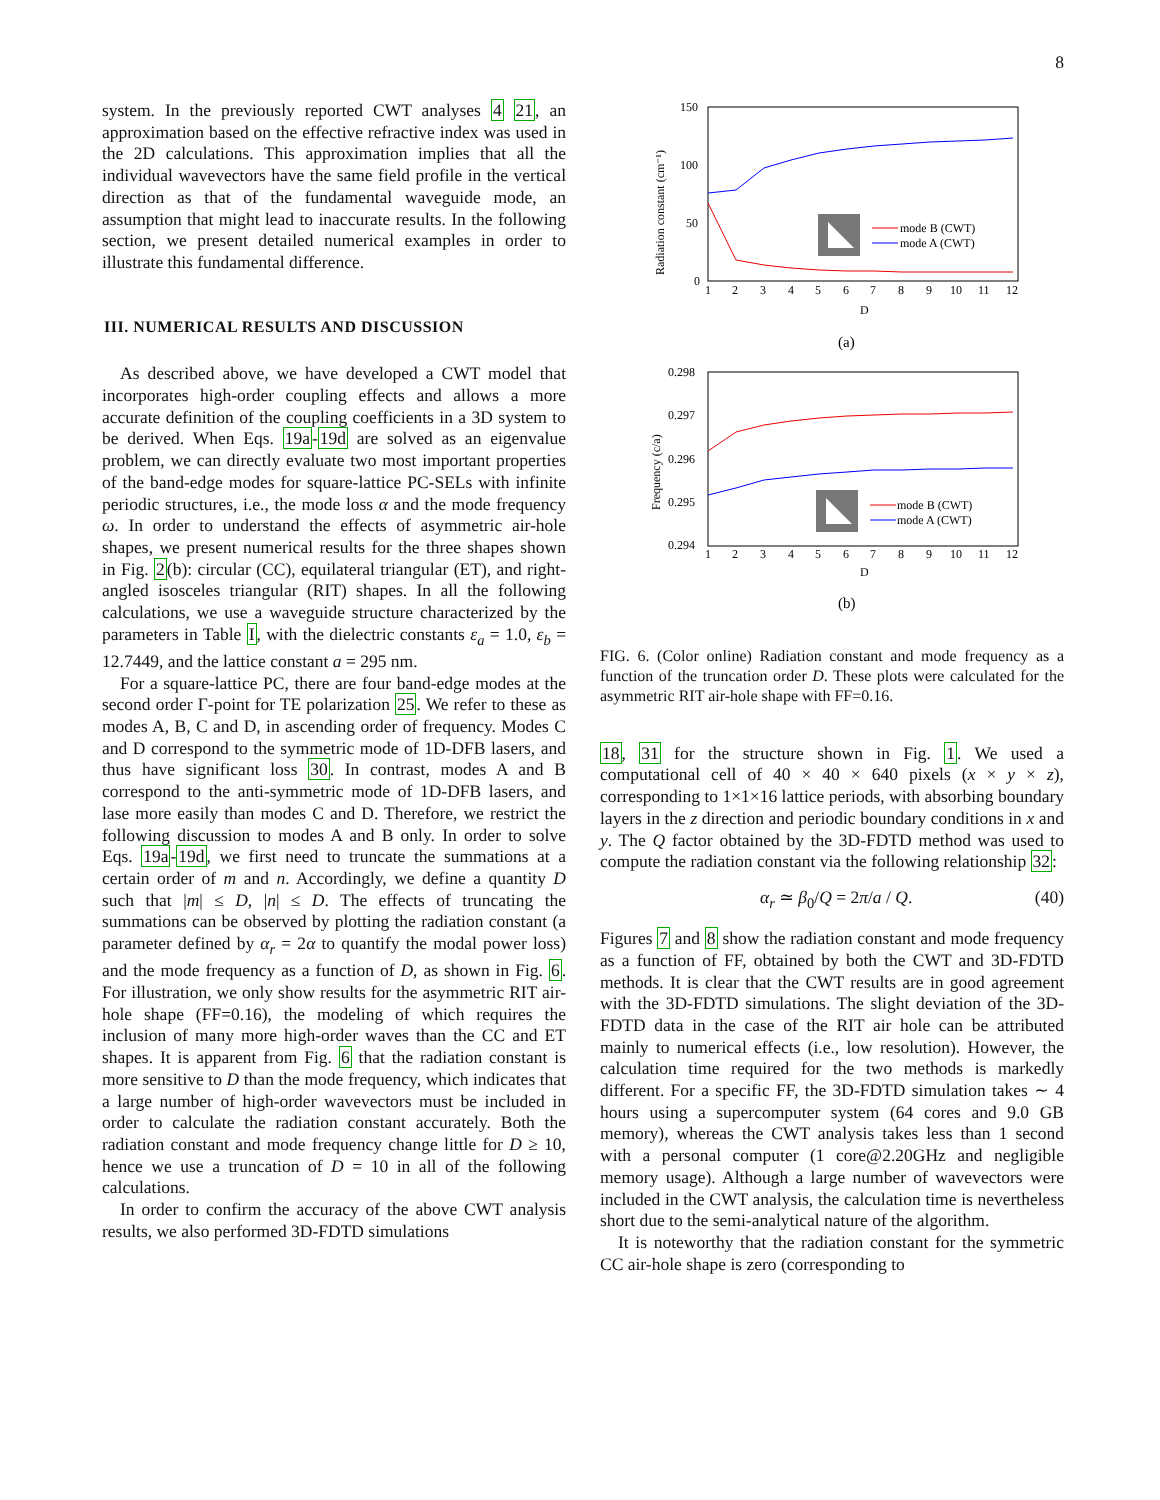8
system. In the previously reported CWT analyses 4 21, an approximation based on the effective refractive index was used in the 2D calculations. This approximation implies that all the individual wavevectors have the same field profile in the vertical direction as that of the fundamental waveguide mode, an assumption that might lead to inaccurate results. In the following section, we present detailed numerical examples in order to illustrate this fundamental difference.
III. NUMERICAL RESULTS AND DISCUSSION
As described above, we have developed a CWT model that incorporates high-order coupling effects and allows a more accurate definition of the coupling coefficients in a 3D system to be derived. When Eqs. 19a-19d are solved as an eigenvalue problem, we can directly evaluate two most important properties of the band-edge modes for square-lattice PC-SELs with infinite periodic structures, i.e., the mode loss α and the mode frequency ω. In order to understand the effects of asymmetric air-hole shapes, we present numerical results for the three shapes shown in Fig. 2(b): circular (CC), equilateral triangular (ET), and right-angled isosceles triangular (RIT) shapes. In all the following calculations, we use a waveguide structure characterized by the parameters in Table I, with the dielectric constants ε<sub>a</sub> = 1.0, ε<sub>b</sub> = 12.7449, and the lattice constant a = 295 nm.
For a square-lattice PC, there are four band-edge modes at the second order Γ-point for TE polarization 25. We refer to these as modes A, B, C and D, in ascending order of frequency. Modes C and D correspond to the symmetric mode of 1D-DFB lasers, and thus have significant loss 30. In contrast, modes A and B correspond to the anti-symmetric mode of 1D-DFB lasers, and lase more easily than modes C and D. Therefore, we restrict the following discussion to modes A and B only. In order to solve Eqs. 19a-19d, we first need to truncate the summations at a certain order of m and n. Accordingly, we define a quantity D such that |m| ≤ D, |n| ≤ D. The effects of truncating the summations can be observed by plotting the radiation constant (a parameter defined by α<sub>r</sub> = 2α to quantify the modal power loss) and the mode frequency as a function of D, as shown in Fig. 6. For illustration, we only show results for the asymmetric RIT air-hole shape (FF=0.16), the modeling of which requires the inclusion of many more high-order waves than the CC and ET shapes. It is apparent from Fig. 6 that the radiation constant is more sensitive to D than the mode frequency, which indicates that a large number of high-order wavevectors must be included in order to calculate the radiation constant accurately. Both the radiation constant and mode frequency change little for D ≥ 10, hence we use a truncation of D = 10 in all of the following calculations.
In order to confirm the accuracy of the above CWT analysis results, we also performed 3D-FDTD simulations
150
100
50
0
Radiation constant (cm⁻¹)
1
2
3
4
5
6
7
8
9
10
11
12
D
(a)
mode B (CWT)
mode A (CWT)
0.298
0.297
0.296
0.295
0.294
Frequency (c/a)
1
2
3
4
5
6
7
8
9
10
11
12
D
(b)
mode B (CWT)
mode A (CWT)
FIG. 6. (Color online) Radiation constant and mode frequency as a function of the truncation order D. These plots were calculated for the asymmetric RIT air-hole shape with FF=0.16.
18, 31 for the structure shown in Fig. 1. We used a computational cell of 40 × 40 × 640 pixels (x × y × z), corresponding to 1×1×16 lattice periods, with absorbing boundary layers in the z direction and periodic boundary conditions in x and y. The Q factor obtained by the 3D-FDTD method was used to compute the radiation constant via the following relationship 32:
α<sub>r</sub> ≃ β<sub>0</sub>/Q = 2π/a / Q. (40)
Figures 7 and 8 show the radiation constant and mode frequency as a function of FF, obtained by both the CWT and 3D-FDTD methods. It is clear that the CWT results are in good agreement with the 3D-FDTD simulations. The slight deviation of the 3D-FDTD data in the case of the RIT air hole can be attributed mainly to numerical effects (i.e., low resolution). However, the calculation time required for the two methods is markedly different. For a specific FF, the 3D-FDTD simulation takes ∼ 4 hours using a supercomputer system (64 cores and 9.0 GB memory), whereas the CWT analysis takes less than 1 second with a personal computer (1 core@2.20GHz and negligible memory usage). Although a large number of wavevectors were included in the CWT analysis, the calculation time is nevertheless short due to the semi-analytical nature of the algorithm.
It is noteworthy that the radiation constant for the symmetric CC air-hole shape is zero (corresponding to